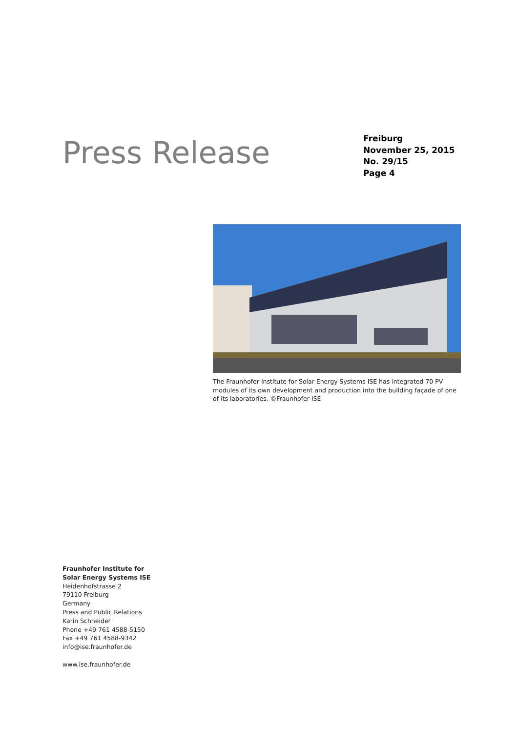Press Release
Freiburg
November 25, 2015
No. 29/15
Page 4
The Fraunhofer Institute for Solar Energy Systems ISE has integrated 70 PV modules of its own development and production into the building façade of one of its laboratories. ©Fraunhofer ISE
Fraunhofer Institute for
Solar Energy Systems ISE
Heidenhofstrasse 2
79110 Freiburg
Germany
Press and Public Relations
Karin Schneider
Phone +49 761 4588-5150
Fax +49 761 4588-9342
info@ise.fraunhofer.de
www.ise.fraunhofer.de